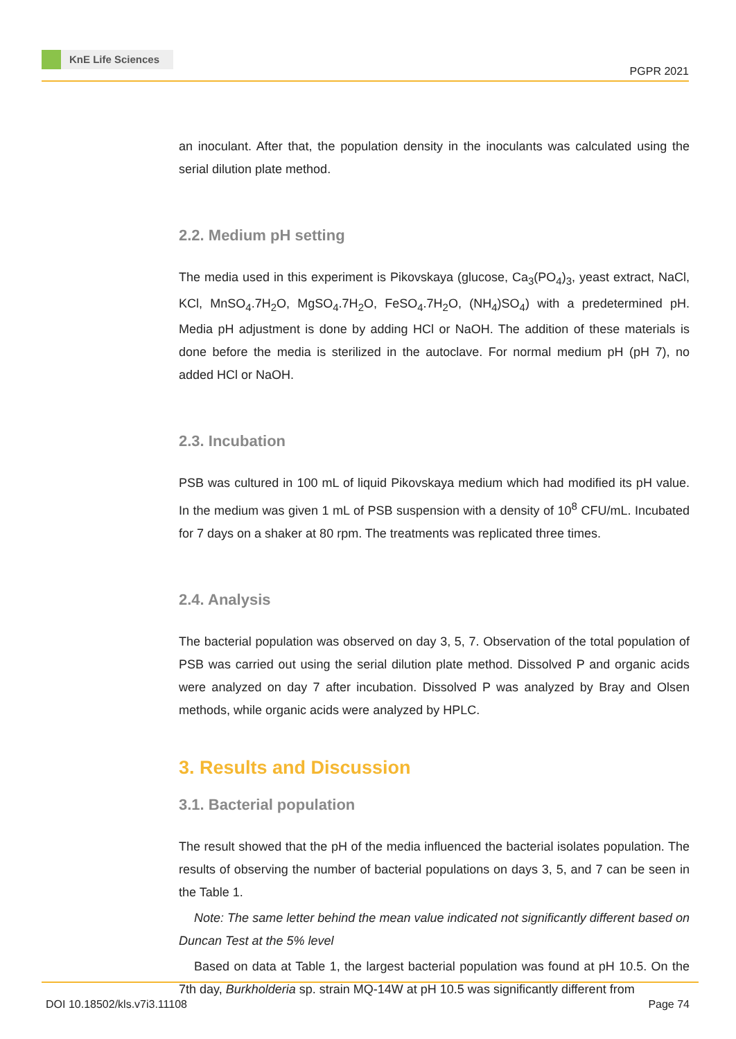KnE Life Sciences
PGPR 2021
an inoculant. After that, the population density in the inoculants was calculated using the serial dilution plate method.
2.2. Medium pH setting
The media used in this experiment is Pikovskaya (glucose, Ca<sub>3</sub>(PO<sub>4</sub>)<sub>3</sub>, yeast extract, NaCl, KCl, MnSO<sub>4</sub>.7H<sub>2</sub>O, MgSO<sub>4</sub>.7H<sub>2</sub>O, FeSO<sub>4</sub>.7H<sub>2</sub>O, (NH<sub>4</sub>)SO<sub>4</sub>) with a predetermined pH. Media pH adjustment is done by adding HCl or NaOH. The addition of these materials is done before the media is sterilized in the autoclave. For normal medium pH (pH 7), no added HCl or NaOH.
2.3. Incubation
PSB was cultured in 100 mL of liquid Pikovskaya medium which had modified its pH value. In the medium was given 1 mL of PSB suspension with a density of 10<sup>8</sup> CFU/mL. Incubated for 7 days on a shaker at 80 rpm. The treatments was replicated three times.
2.4. Analysis
The bacterial population was observed on day 3, 5, 7. Observation of the total population of PSB was carried out using the serial dilution plate method. Dissolved P and organic acids were analyzed on day 7 after incubation. Dissolved P was analyzed by Bray and Olsen methods, while organic acids were analyzed by HPLC.
3. Results and Discussion
3.1. Bacterial population
The result showed that the pH of the media influenced the bacterial isolates population. The results of observing the number of bacterial populations on days 3, 5, and 7 can be seen in the Table 1.
Note: The same letter behind the mean value indicated not significantly different based on Duncan Test at the 5% level
Based on data at Table 1, the largest bacterial population was found at pH 10.5. On the 7th day, Burkholderia sp. strain MQ-14W at pH 10.5 was significantly different from
DOI 10.18502/kls.v7i3.11108 Page 74